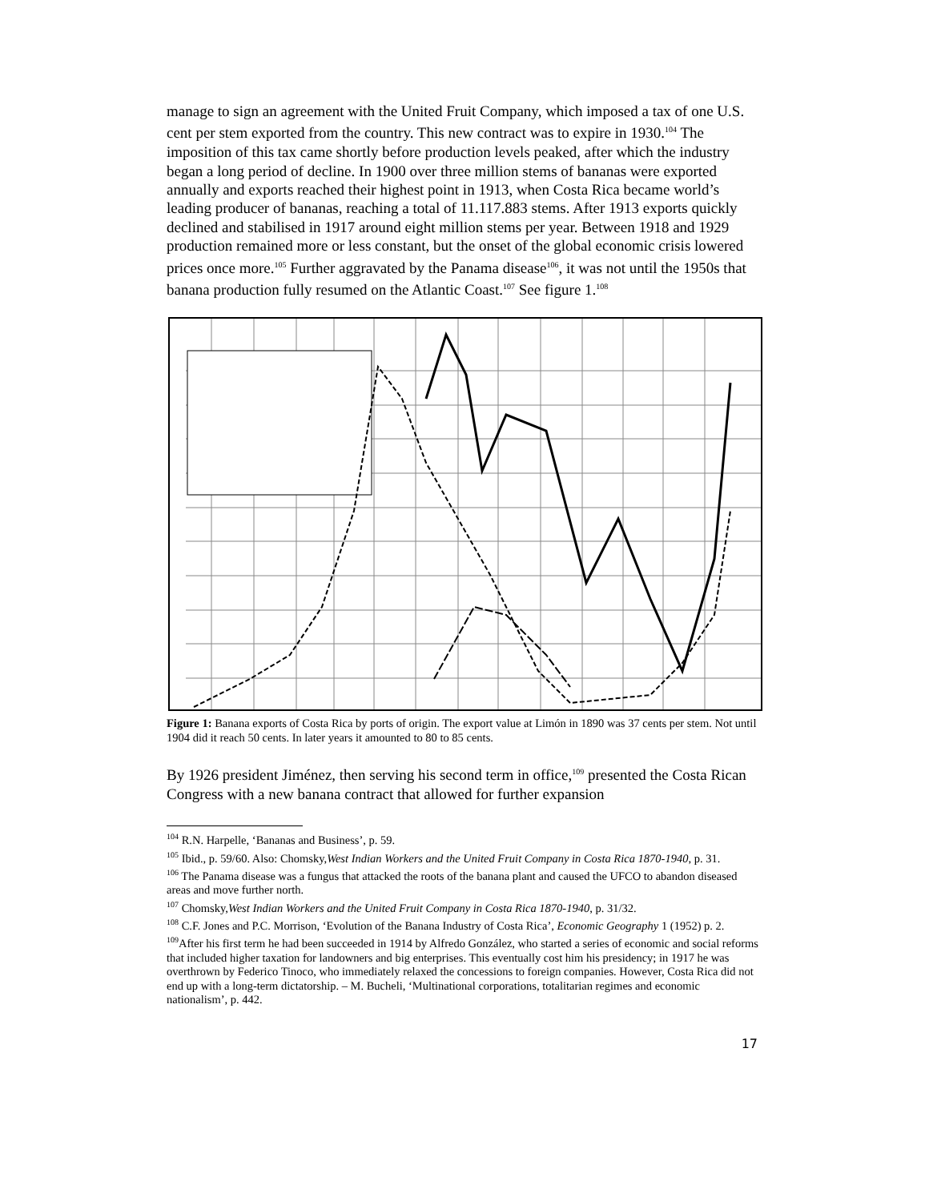manage to sign an agreement with the United Fruit Company, which imposed a tax of one U.S. cent per stem exported from the country. This new contract was to expire in 1930.<sup>104</sup> The imposition of this tax came shortly before production levels peaked, after which the industry began a long period of decline. In 1900 over three million stems of bananas were exported annually and exports reached their highest point in 1913, when Costa Rica became world’s leading producer of bananas, reaching a total of 11.117.883 stems. After 1913 exports quickly declined and stabilised in 1917 around eight million stems per year. Between 1918 and 1929 production remained more or less constant, but the onset of the global economic crisis lowered prices once more.<sup>105</sup> Further aggravated by the Panama disease<sup>106</sup>, it was not until the 1950s that banana production fully resumed on the Atlantic Coast.<sup>107</sup> See figure 1.<sup>108</sup>
Figure 1: Banana exports of Costa Rica by ports of origin. The export value at Limón in 1890 was 37 cents per stem. Not until 1904 did it reach 50 cents. In later years it amounted to 80 to 85 cents.
By 1926 president Jiménez, then serving his second term in office,<sup>109</sup> presented the Costa Rican Congress with a new banana contract that allowed for further expansion
<sup>104</sup> R.N. Harpelle, ‘Bananas and Business’, p. 59.
<sup>105</sup> Ibid., p. 59/60. Also: Chomsky,West Indian Workers and the United Fruit Company in Costa Rica 1870-1940, p. 31.
<sup>106</sup> The Panama disease was a fungus that attacked the roots of the banana plant and caused the UFCO to abandon diseased areas and move further north.
<sup>107</sup> Chomsky,West Indian Workers and the United Fruit Company in Costa Rica 1870-1940, p. 31/32.
<sup>108</sup> C.F. Jones and P.C. Morrison, ‘Evolution of the Banana Industry of Costa Rica’, Economic Geography 1 (1952) p. 2.
<sup>109</sup> After his first term he had been succeeded in 1914 by Alfredo González, who started a series of economic and social reforms that included higher taxation for landowners and big enterprises. This eventually cost him his presidency; in 1917 he was overthrown by Federico Tinoco, who immediately relaxed the concessions to foreign companies. However, Costa Rica did not end up with a long-term dictatorship. – M. Bucheli, ‘Multinational corporations, totalitarian regimes and economic nationalism’, p. 442.
17